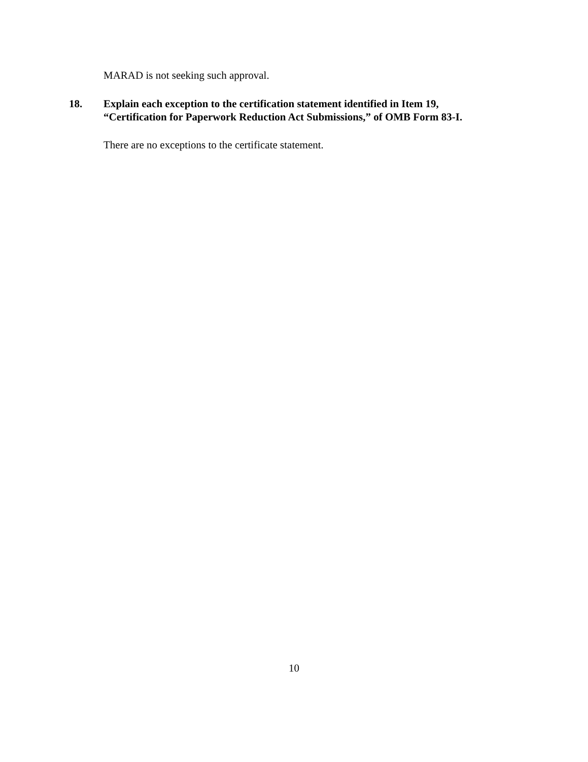MARAD is not seeking such approval.
18. Explain each exception to the certification statement identified in Item 19,
“Certification for Paperwork Reduction Act Submissions,” of OMB Form 83-I.
There are no exceptions to the certificate statement.
10